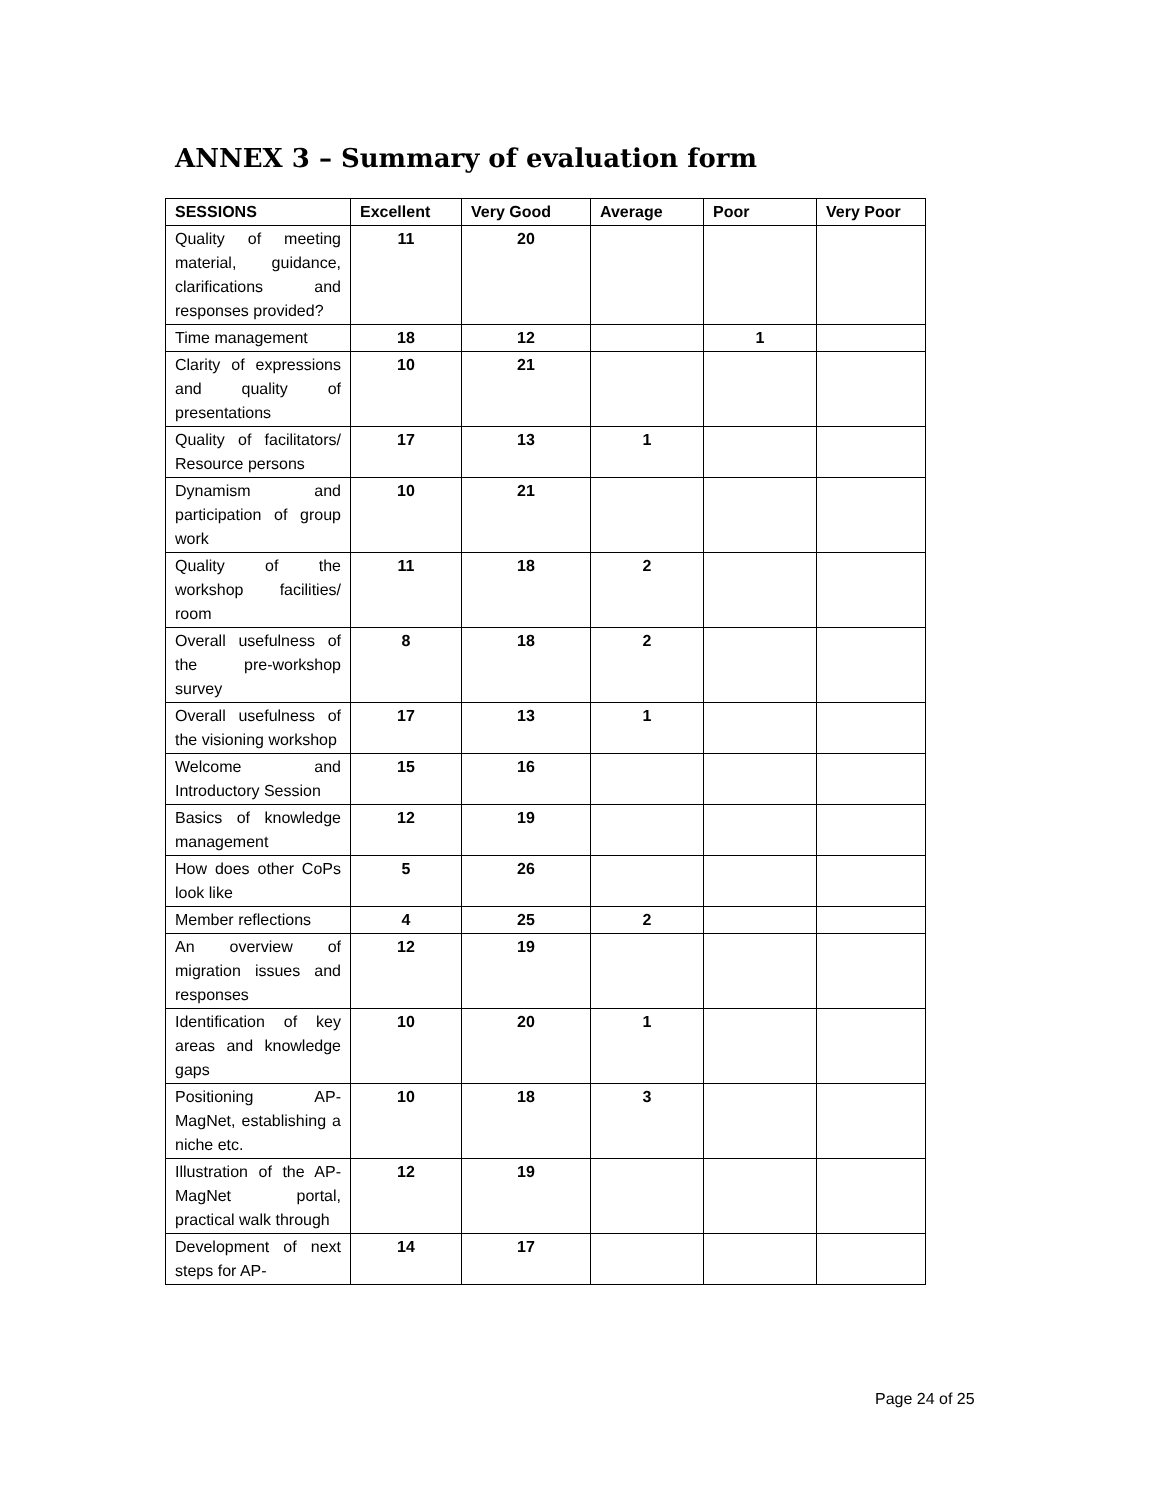ANNEX 3 – Summary of evaluation form
| SESSIONS | Excellent | Very Good | Average | Poor | Very Poor |
| --- | --- | --- | --- | --- | --- |
| Quality of meeting material, guidance, clarifications and responses provided? | 11 | 20 | | | |
| Time management | 18 | 12 | | 1 | |
| Clarity of expressions and quality of presentations | 10 | 21 | | | |
| Quality of facilitators/ Resource persons | 17 | 13 | 1 | | |
| Dynamism and participation of group work | 10 | 21 | | | |
| Quality of the workshop facilities/ room | 11 | 18 | 2 | | |
| Overall usefulness of the pre-workshop survey | 8 | 18 | 2 | | |
| Overall usefulness of the visioning workshop | 17 | 13 | 1 | | |
| Welcome and Introductory Session | 15 | 16 | | | |
| Basics of knowledge management | 12 | 19 | | | |
| How does other CoPs look like | 5 | 26 | | | |
| Member reflections | 4 | 25 | 2 | | |
| An overview of migration issues and responses | 12 | 19 | | | |
| Identification of key areas and knowledge gaps | 10 | 20 | 1 | | |
| Positioning AP-MagNet, establishing a niche etc. | 10 | 18 | 3 | | |
| Illustration of the AP-MagNet portal, practical walk through | 12 | 19 | | | |
| Development of next steps for AP- | 14 | 17 | | | |
Page 24 of 25